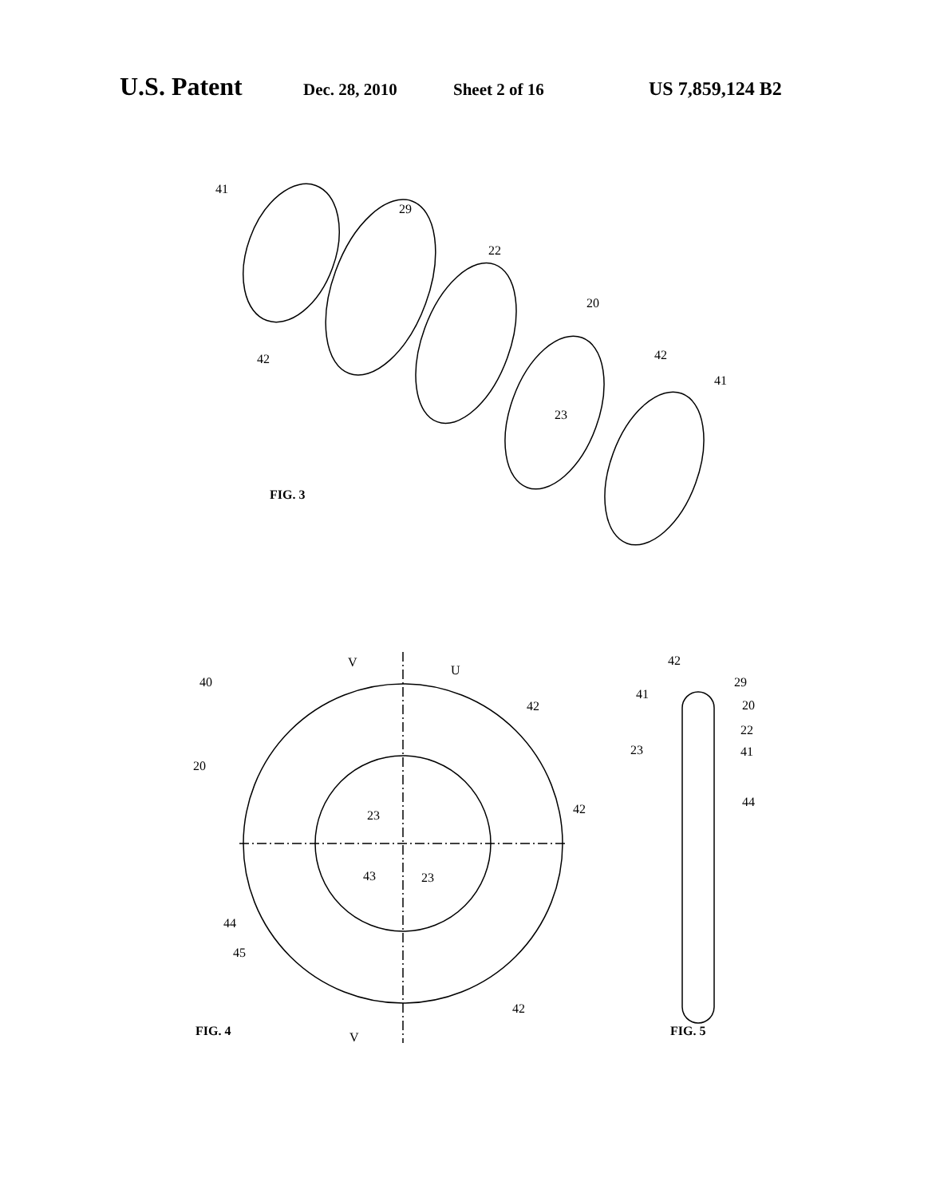U.S. Patent Dec. 28, 2010 Sheet 2 of 16 US 7,859,124 B2
41
29
22
20
42
42
41
23
FIG. 3
V
U
40
42
20
23
42
43
23
44
45
42
FIG. 4
V
42
29
41
20
22
23
41
44
FIG. 5